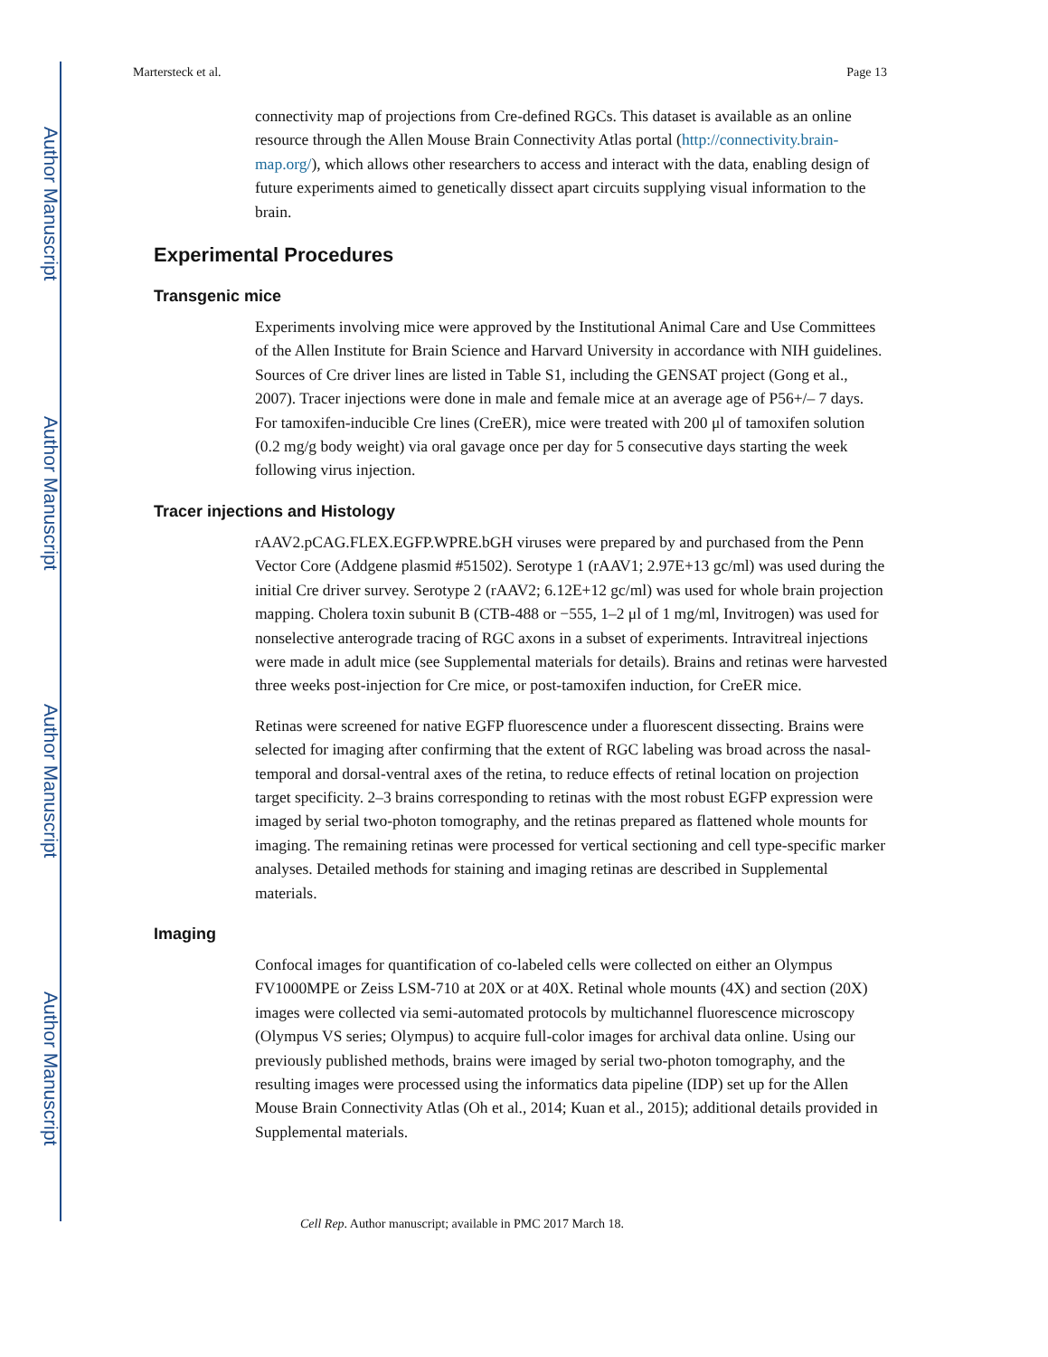Author Manuscript
Author Manuscript
Author Manuscript
Author Manuscript
Martersteck et al. Page 13
connectivity map of projections from Cre-defined RGCs. This dataset is available as an online resource through the Allen Mouse Brain Connectivity Atlas portal (http://connectivity.brain-map.org/), which allows other researchers to access and interact with the data, enabling design of future experiments aimed to genetically dissect apart circuits supplying visual information to the brain.
Experimental Procedures
Transgenic mice
Experiments involving mice were approved by the Institutional Animal Care and Use Committees of the Allen Institute for Brain Science and Harvard University in accordance with NIH guidelines. Sources of Cre driver lines are listed in Table S1, including the GENSAT project (Gong et al., 2007). Tracer injections were done in male and female mice at an average age of P56+/– 7 days. For tamoxifen-inducible Cre lines (CreER), mice were treated with 200 μl of tamoxifen solution (0.2 mg/g body weight) via oral gavage once per day for 5 consecutive days starting the week following virus injection.
Tracer injections and Histology
rAAV2.pCAG.FLEX.EGFP.WPRE.bGH viruses were prepared by and purchased from the Penn Vector Core (Addgene plasmid #51502). Serotype 1 (rAAV1; 2.97E+13 gc/ml) was used during the initial Cre driver survey. Serotype 2 (rAAV2; 6.12E+12 gc/ml) was used for whole brain projection mapping. Cholera toxin subunit B (CTB-488 or −555, 1–2 μl of 1 mg/ml, Invitrogen) was used for nonselective anterograde tracing of RGC axons in a subset of experiments. Intravitreal injections were made in adult mice (see Supplemental materials for details). Brains and retinas were harvested three weeks post-injection for Cre mice, or post-tamoxifen induction, for CreER mice.
Retinas were screened for native EGFP fluorescence under a fluorescent dissecting. Brains were selected for imaging after confirming that the extent of RGC labeling was broad across the nasal-temporal and dorsal-ventral axes of the retina, to reduce effects of retinal location on projection target specificity. 2–3 brains corresponding to retinas with the most robust EGFP expression were imaged by serial two-photon tomography, and the retinas prepared as flattened whole mounts for imaging. The remaining retinas were processed for vertical sectioning and cell type-specific marker analyses. Detailed methods for staining and imaging retinas are described in Supplemental materials.
Imaging
Confocal images for quantification of co-labeled cells were collected on either an Olympus FV1000MPE or Zeiss LSM-710 at 20X or at 40X. Retinal whole mounts (4X) and section (20X) images were collected via semi-automated protocols by multichannel fluorescence microscopy (Olympus VS series; Olympus) to acquire full-color images for archival data online. Using our previously published methods, brains were imaged by serial two-photon tomography, and the resulting images were processed using the informatics data pipeline (IDP) set up for the Allen Mouse Brain Connectivity Atlas (Oh et al., 2014; Kuan et al., 2015); additional details provided in Supplemental materials.
Cell Rep. Author manuscript; available in PMC 2017 March 18.